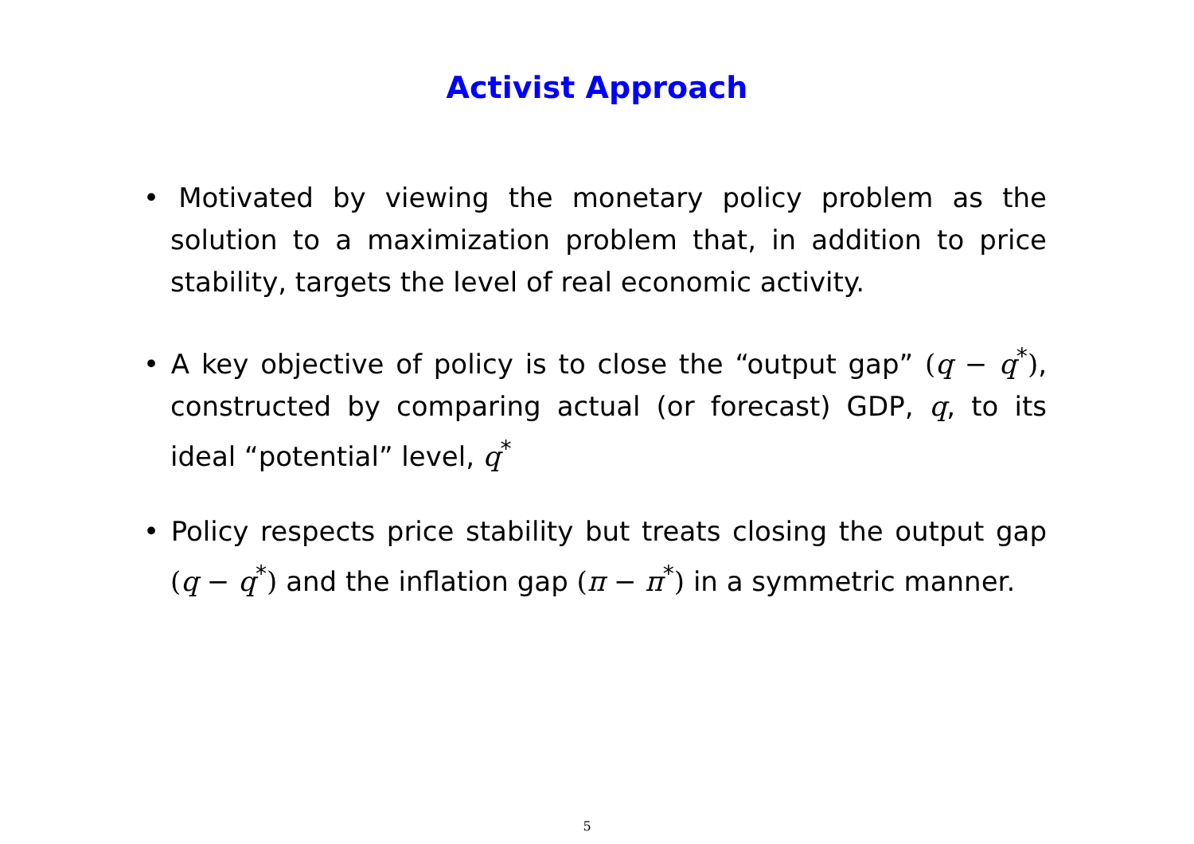Activist Approach
• Motivated by viewing the monetary policy problem as the solution to a maximization problem that, in addition to price stability, targets the level of real economic activity.
• A key objective of policy is to close the “output gap” (q − q<sup>*</sup>), constructed by comparing actual (or forecast) GDP, q, to its ideal “potential” level, q<sup>*</sup>
• Policy respects price stability but treats closing the output gap (q − q<sup>*</sup>) and the inflation gap (π − π<sup>*</sup>) in a symmetric manner.
5